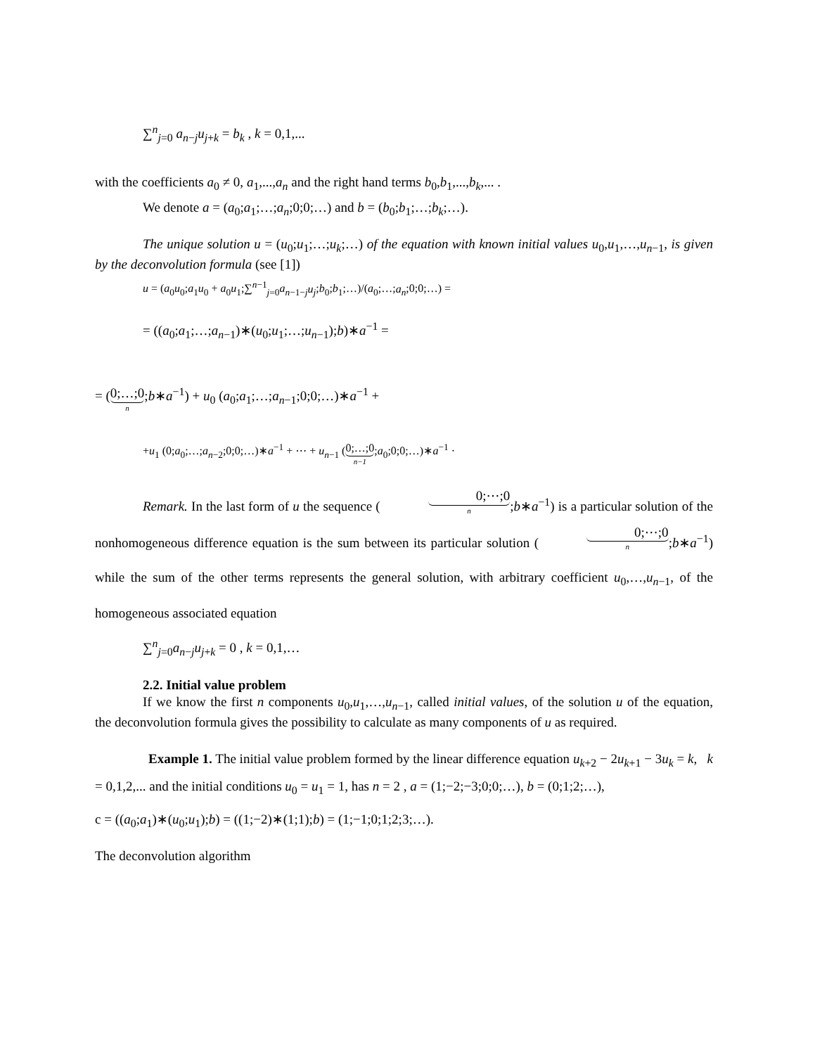∑<sup>n</sup><sub>j=0</sub> a<sub>n−j</sub>u<sub>j+k</sub> = b<sub>k</sub> , k = 0,1,...
with the coefficients a<sub>0</sub> ≠ 0, a<sub>1</sub>,...,a<sub>n</sub> and the right hand terms b<sub>0</sub>,b<sub>1</sub>,...,b<sub>k</sub>,... .
We denote a = (a<sub>0</sub>;a<sub>1</sub>;…;a<sub>n</sub>;0;0;…) and b = (b<sub>0</sub>;b<sub>1</sub>;…;b<sub>k</sub>;…).
The unique solution u = (u<sub>0</sub>;u<sub>1</sub>;…;u<sub>k</sub>;…) of the equation with known initial values u<sub>0</sub>,u<sub>1</sub>,…,u<sub>n−1</sub>, is given by the deconvolution formula (see [1])
u = (a<sub>0</sub>u<sub>0</sub>;a<sub>1</sub>u<sub>0</sub> + a<sub>0</sub>u<sub>1</sub>;∑<sup>n−1</sup><sub>j=0</sub>a<sub>n−1−j</sub>u<sub>j</sub>;b<sub>0</sub>;b<sub>1</sub>;…)/(a<sub>0</sub>;…;a<sub>n</sub>;0;0;…) =
= ((a<sub>0</sub>;a<sub>1</sub>;…;a<sub>n−1</sub>)∗(u<sub>0</sub>;u<sub>1</sub>;…;u<sub>n−1</sub>);b)∗a<sup>−1</sup> =
= (0;…;0 n;b∗a<sup>−1</sup>) + u<sub>0</sub> (a<sub>0</sub>;a<sub>1</sub>;…;a<sub>n−1</sub>;0;0;…)∗a<sup>−1</sup> +
+u<sub>1</sub> (0;a<sub>0</sub>;…;a<sub>n−2</sub>;0;0;…)∗a<sup>−1</sup> + ⋯ + u<sub>n−1</sub> (0;…;0 n−1;a<sub>0</sub>;0;0;…)∗a<sup>−1</sup> ·
Remark. In the last form of u the sequence (0;⋯;0 n;b∗a<sup>−1</sup>) is a particular solution of the nonhomogeneous difference equation is the sum between its particular solution (0;⋯;0 n;b∗a<sup>−1</sup>) while the sum of the other terms represents the general solution, with arbitrary coefficient u<sub>0</sub>,…,u<sub>n−1</sub>, of the homogeneous associated equation
∑<sup>n</sup><sub>j=0</sub>a<sub>n−j</sub>u<sub>j+k</sub> = 0 , k = 0,1,…
2.2. Initial value problem
If we know the first n components u<sub>0</sub>,u<sub>1</sub>,…,u<sub>n−1</sub>, called initial values, of the solution u of the equation, the deconvolution formula gives the possibility to calculate as many components of u as required.
Example 1. The initial value problem formed by the linear difference equation u<sub>k+2</sub> − 2u<sub>k+1</sub> − 3u<sub>k</sub> = k, k = 0,1,2,... and the initial conditions u<sub>0</sub> = u<sub>1</sub> = 1, has n = 2 , a = (1;−2;−3;0;0;…), b = (0;1;2;…),
c = ((a<sub>0</sub>;a<sub>1</sub>)∗(u<sub>0</sub>;u<sub>1</sub>);b) = ((1;−2)∗(1;1);b) = (1;−1;0;1;2;3;…).
The deconvolution algorithm